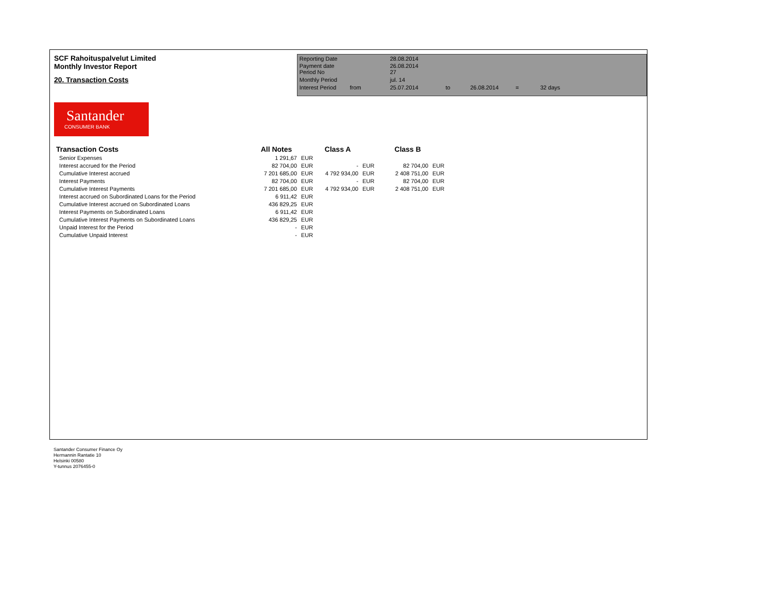SCF Rahoituspalvelut Limited
Monthly Investor Report
20. Transaction Costs
| Reporting Date | | 28.08.2014 | | | | |
| Payment date Period No | | 26.08.2014 27 | | | | |
| Monthly Period | | jul. 14 | | | | |
| Interest Period | from | 25.07.2014 | to | 26.08.2014 | = | 32 days |
Santander
CONSUMER BANK
| Transaction Costs | All Notes | | Class A | | Class B | |
| --- | --- | --- | --- | --- | --- | --- |
| Senior Expenses | 1 291,67 | EUR | | | | |
| Interest accrued for the Period | 82 704,00 | EUR | - | EUR | 82 704,00 | EUR |
| Cumulative Interest accrued | 7 201 685,00 | EUR | 4 792 934,00 | EUR | 2 408 751,00 | EUR |
| Interest Payments | 82 704,00 | EUR | - | EUR | 82 704,00 | EUR |
| Cumulative Interest Payments | 7 201 685,00 | EUR | 4 792 934,00 | EUR | 2 408 751,00 | EUR |
| Interest accrued on Subordinated Loans for the Period | 6 911,42 | EUR | | | | |
| Cumulative Interest accrued on Subordinated Loans | 436 829,25 | EUR | | | | |
| Interest Payments on Subordinated Loans | 6 911,42 | EUR | | | | |
| Cumulative Interest Payments on Subordinated Loans | 436 829,25 | EUR | | | | |
| Unpaid Interest for the Period | - | EUR | | | | |
| Cumulative Unpaid Interest | - | EUR | | | | |
Santander Consumer Finance Oy
Hermannin Rantatie 10
Helsinki 00580
Y-tunnus 2076455-0